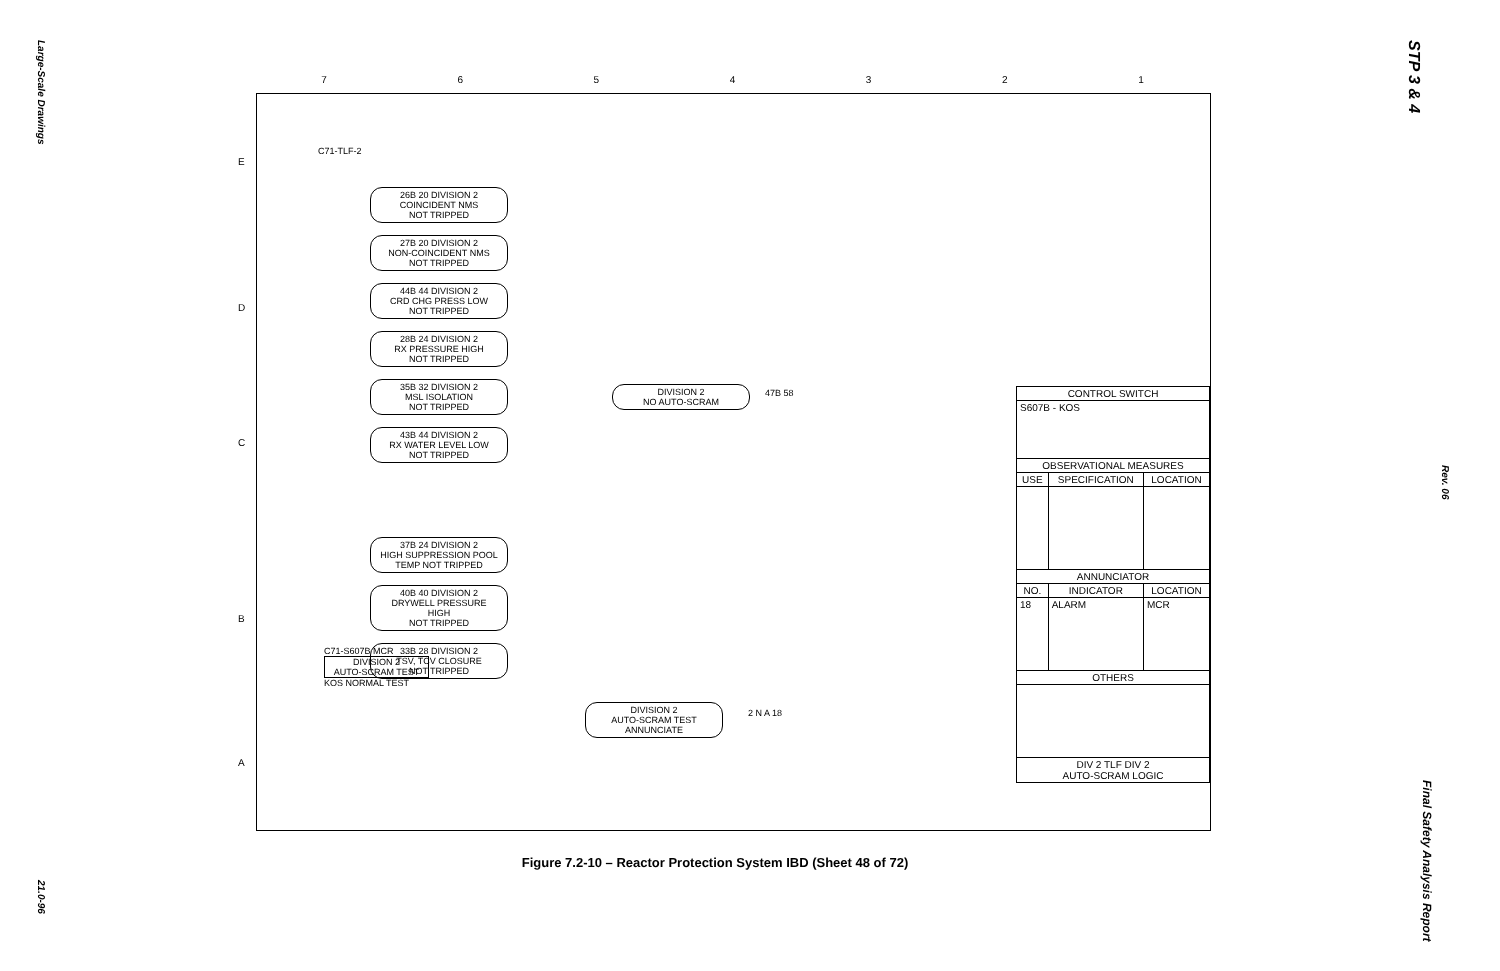Large-Scale Drawings
21.0-96
STP 3 & 4
Rev. 06
Final Safety Analysis Report
7 6 5 4 3 2 1
E
D
C
B
A
C71-TLF-2
26B 20 DIVISION 2
COINCIDENT NMS
NOT TRIPPED
27B 20 DIVISION 2
NON-COINCIDENT NMS
NOT TRIPPED
44B 44 DIVISION 2
CRD CHG PRESS LOW
NOT TRIPPED
28B 24 DIVISION 2
RX PRESSURE HIGH
NOT TRIPPED
35B 32 DIVISION 2
MSL ISOLATION
NOT TRIPPED
43B 44 DIVISION 2
RX WATER LEVEL LOW
NOT TRIPPED
37B 24 DIVISION 2
HIGH SUPPRESSION POOL
TEMP NOT TRIPPED
40B 40 DIVISION 2
DRYWELL PRESSURE HIGH
NOT TRIPPED
33B 28 DIVISION 2
TSV, TCV CLOSURE
NOT TRIPPED
DIVISION 2
NO AUTO-SCRAM
47B 58
C71-S607B MCR
DIVISION 2
AUTO-SCRAM TEST
KOS NORMAL TEST
DIVISION 2
AUTO-SCRAM TEST
ANNUNCIATE
2 N A 18
| CONTROL SWITCH | | |
| --- | --- | --- |
| S607B - KOS | | |
| OBSERVATIONAL MEASURES | | |
| USE | SPECIFICATION | LOCATION |
| ANNUNCIATOR | | |
| NO. | INDICATOR | LOCATION |
| 18 | ALARM | MCR |
| OTHERS | | |
| DIV 2 TLF DIV 2 AUTO-SCRAM LOGIC | | |
Figure 7.2-10 – Reactor Protection System IBD (Sheet 48 of 72)